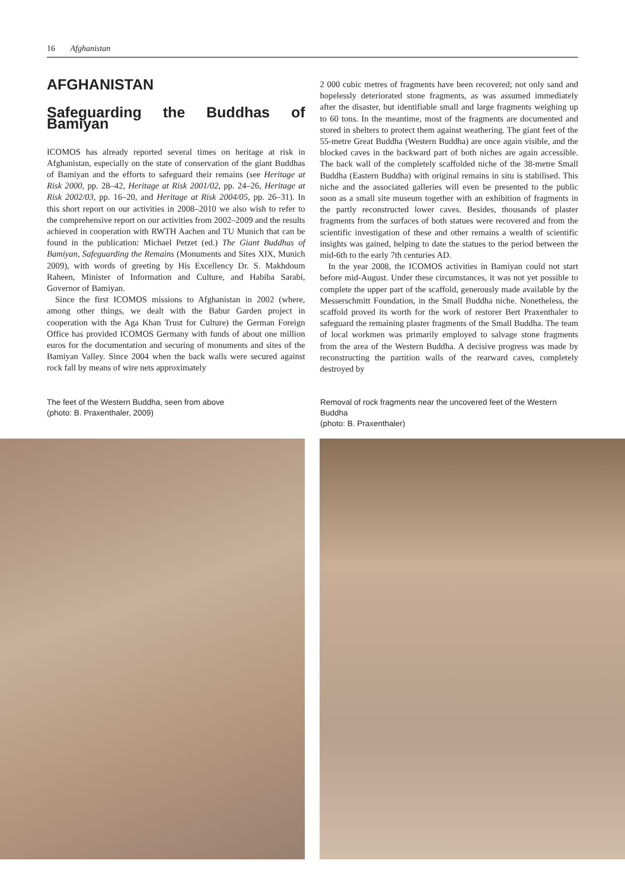16 Afghanistan
AFGHANISTAN
Safeguarding the Buddhas of Bamiyan
ICOMOS has already reported several times on heritage at risk in Afghanistan, especially on the state of conservation of the giant Buddhas of Bamiyan and the efforts to safeguard their remains (see Heritage at Risk 2000, pp. 28–42, Heritage at Risk 2001/02, pp. 24–26, Heritage at Risk 2002/03, pp. 16–20, and Heritage at Risk 2004/05, pp. 26–31). In this short report on our activities in 2008–2010 we also wish to refer to the comprehensive report on our activities from 2002–2009 and the results achieved in cooperation with RWTH Aachen and TU Munich that can be found in the publication: Michael Petzet (ed.) The Giant Buddhas of Bamiyan, Safeguarding the Remains (Monuments and Sites XIX, Munich 2009), with words of greeting by His Excellency Dr. S. Makhdoum Raheen, Minister of Information and Culture, and Habiba Sarabi, Governor of Bamiyan.
Since the first ICOMOS missions to Afghanistan in 2002 (where, among other things, we dealt with the Babur Garden project in cooperation with the Aga Khan Trust for Culture) the German Foreign Office has provided ICOMOS Germany with funds of about one million euros for the documentation and securing of monuments and sites of the Bamiyan Valley. Since 2004 when the back walls were secured against rock fall by means of wire nets approximately
2 000 cubic metres of fragments have been recovered; not only sand and hopelessly deteriorated stone fragments, as was assumed immediately after the disaster, but identifiable small and large fragments weighing up to 60 tons. In the meantime, most of the fragments are documented and stored in shelters to protect them against weathering. The giant feet of the 55-metre Great Buddha (Western Buddha) are once again visible, and the blocked caves in the backward part of both niches are again accessible. The back wall of the completely scaffolded niche of the 38-metre Small Buddha (Eastern Buddha) with original remains in situ is stabilised. This niche and the associated galleries will even be presented to the public soon as a small site museum together with an exhibition of fragments in the partly reconstructed lower caves. Besides, thousands of plaster fragments from the surfaces of both statues were recovered and from the scientific investigation of these and other remains a wealth of scientific insights was gained, helping to date the statues to the period between the mid-6th to the early 7th centuries AD.
In the year 2008, the ICOMOS activities in Bamiyan could not start before mid-August. Under these circumstances, it was not yet possible to complete the upper part of the scaffold, generously made available by the Messerschmitt Foundation, in the Small Buddha niche. Nonetheless, the scaffold proved its worth for the work of restorer Bert Praxenthaler to safeguard the remaining plaster fragments of the Small Buddha. The team of local workmen was primarily employed to salvage stone fragments from the area of the Western Buddha. A decisive progress was made by reconstructing the partition walls of the rearward caves, completely destroyed by
The feet of the Western Buddha, seen from above
(photo: B. Praxenthaler, 2009)
Removal of rock fragments near the uncovered feet of the Western Buddha
(photo: B. Praxenthaler)